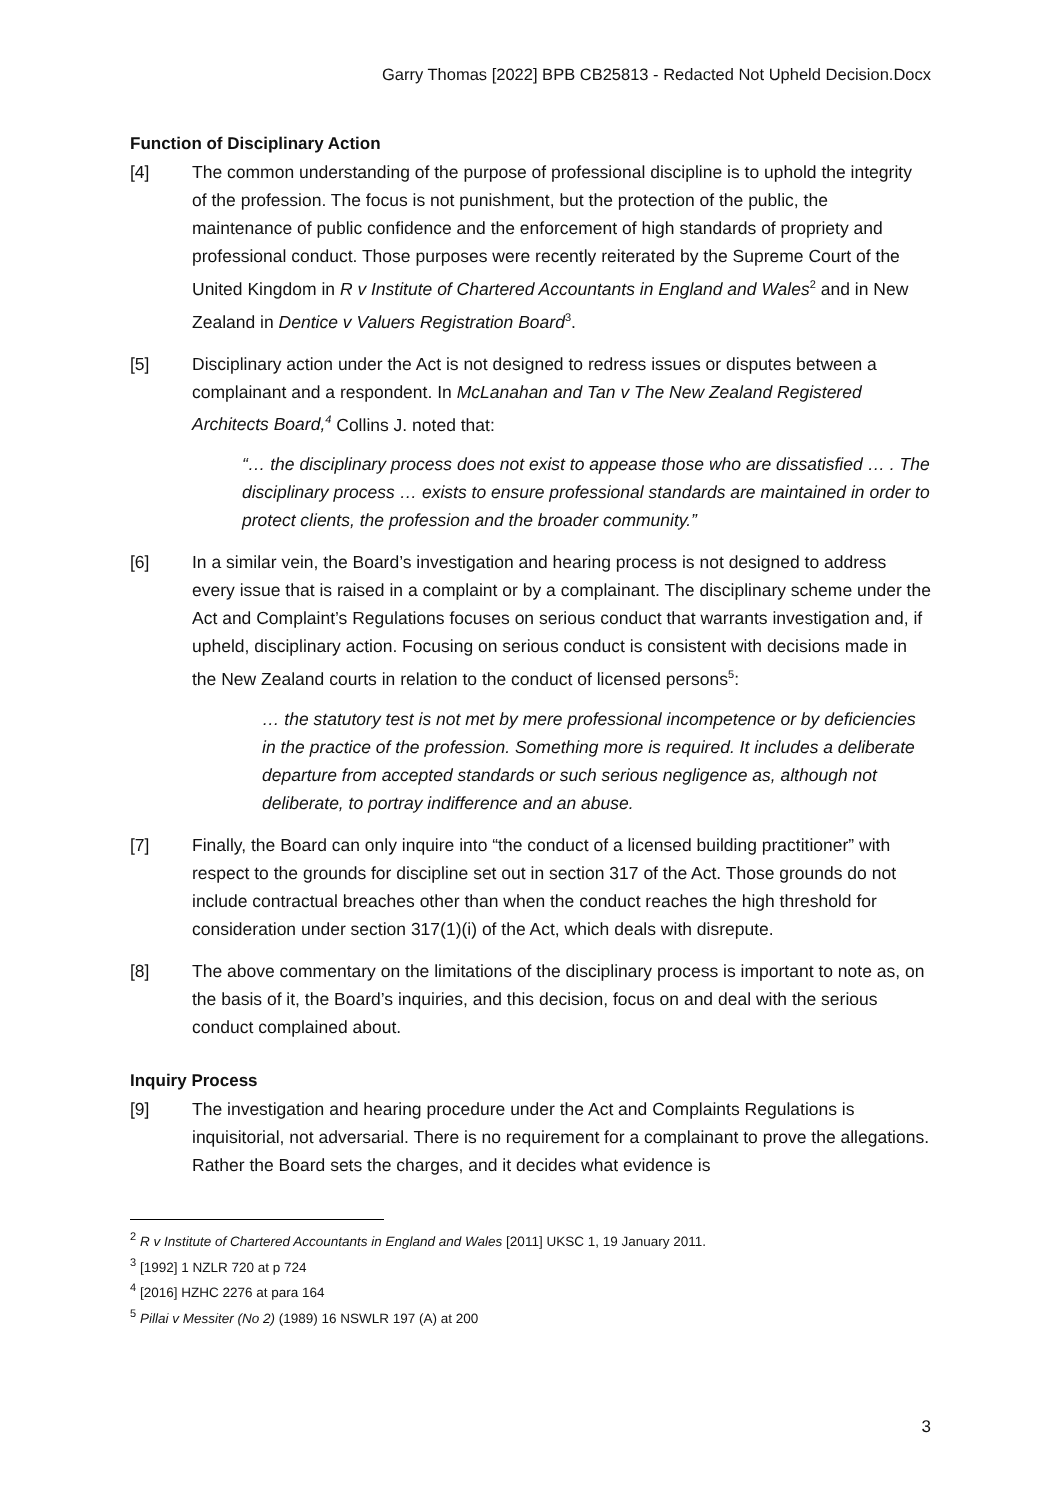Garry Thomas [2022] BPB CB25813 - Redacted Not Upheld Decision.Docx
Function of Disciplinary Action
[4] The common understanding of the purpose of professional discipline is to uphold the integrity of the profession. The focus is not punishment, but the protection of the public, the maintenance of public confidence and the enforcement of high standards of propriety and professional conduct. Those purposes were recently reiterated by the Supreme Court of the United Kingdom in R v Institute of Chartered Accountants in England and Wales<sup>2</sup> and in New Zealand in Dentice v Valuers Registration Board<sup>3</sup>.
[5] Disciplinary action under the Act is not designed to redress issues or disputes between a complainant and a respondent. In McLanahan and Tan v The New Zealand Registered Architects Board,<sup>4</sup> Collins J. noted that:
“… the disciplinary process does not exist to appease those who are dissatisfied … . The disciplinary process … exists to ensure professional standards are maintained in order to protect clients, the profession and the broader community.”
[6] In a similar vein, the Board’s investigation and hearing process is not designed to address every issue that is raised in a complaint or by a complainant. The disciplinary scheme under the Act and Complaint’s Regulations focuses on serious conduct that warrants investigation and, if upheld, disciplinary action. Focusing on serious conduct is consistent with decisions made in the New Zealand courts in relation to the conduct of licensed persons<sup>5</sup>:
… the statutory test is not met by mere professional incompetence or by deficiencies in the practice of the profession. Something more is required. It includes a deliberate departure from accepted standards or such serious negligence as, although not deliberate, to portray indifference and an abuse.
[7] Finally, the Board can only inquire into “the conduct of a licensed building practitioner” with respect to the grounds for discipline set out in section 317 of the Act. Those grounds do not include contractual breaches other than when the conduct reaches the high threshold for consideration under section 317(1)(i) of the Act, which deals with disrepute.
[8] The above commentary on the limitations of the disciplinary process is important to note as, on the basis of it, the Board’s inquiries, and this decision, focus on and deal with the serious conduct complained about.
Inquiry Process
[9] The investigation and hearing procedure under the Act and Complaints Regulations is inquisitorial, not adversarial. There is no requirement for a complainant to prove the allegations. Rather the Board sets the charges, and it decides what evidence is
<sup>2</sup> R v Institute of Chartered Accountants in England and Wales [2011] UKSC 1, 19 January 2011.
<sup>3</sup> [1992] 1 NZLR 720 at p 724
<sup>4</sup> [2016] HZHC 2276 at para 164
<sup>5</sup> Pillai v Messiter (No 2) (1989) 16 NSWLR 197 (A) at 200
3